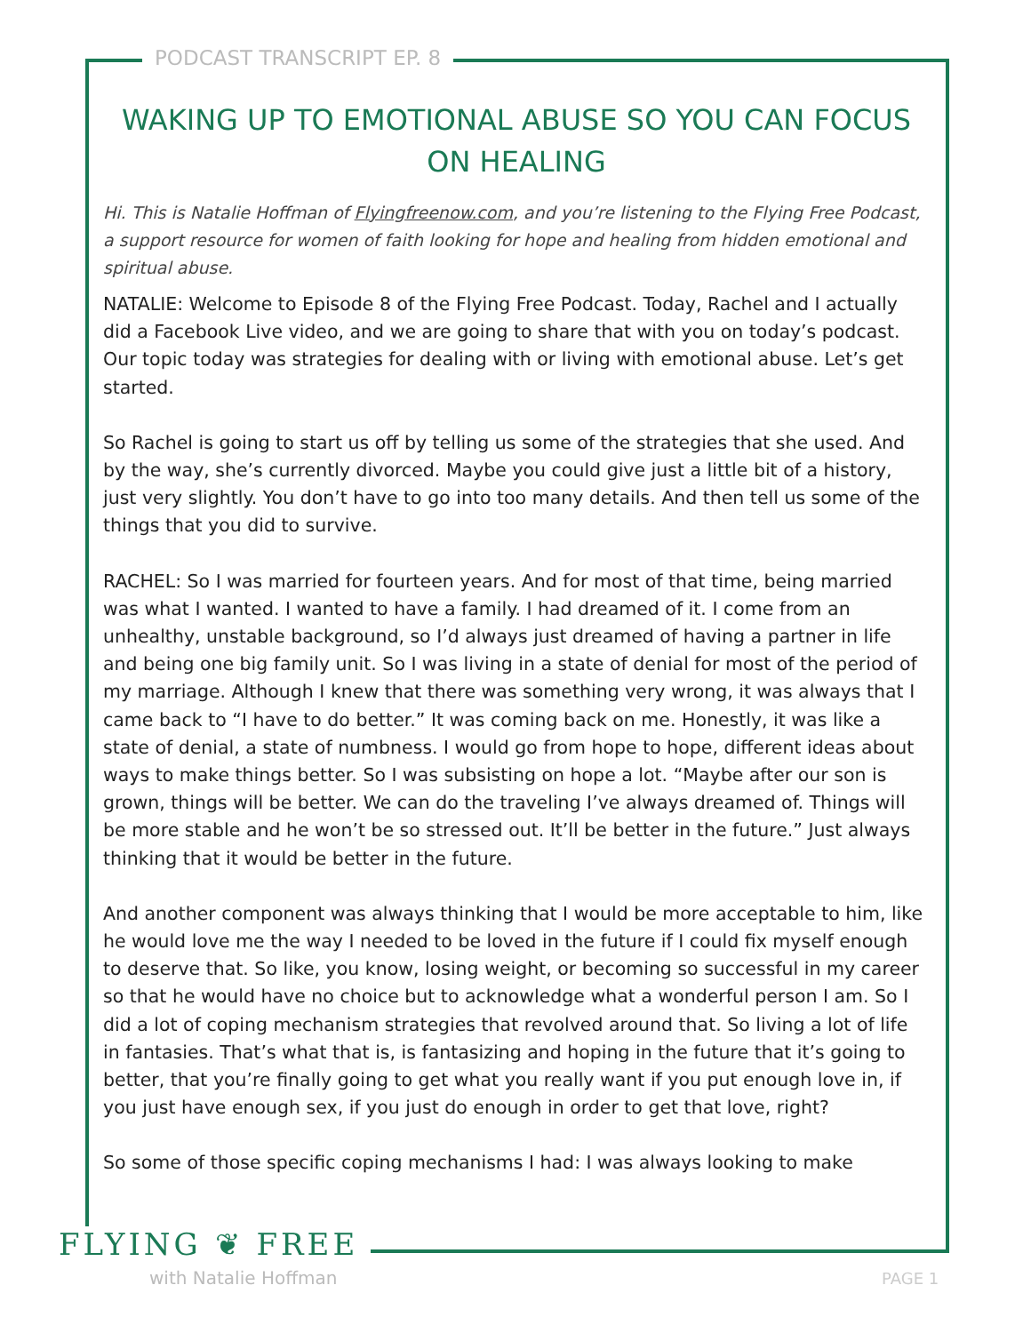PODCAST TRANSCRIPT EP. 8
WAKING UP TO EMOTIONAL ABUSE SO YOU CAN FOCUS ON HEALING
Hi. This is Natalie Hoffman of Flyingfreenow.com, and you’re listening to the Flying Free Podcast, a support resource for women of faith looking for hope and healing from hidden emotional and spiritual abuse.
NATALIE: Welcome to Episode 8 of the Flying Free Podcast. Today, Rachel and I actually did a Facebook Live video, and we are going to share that with you on today’s podcast. Our topic today was strategies for dealing with or living with emotional abuse. Let’s get started.
So Rachel is going to start us off by telling us some of the strategies that she used. And by the way, she’s currently divorced. Maybe you could give just a little bit of a history, just very slightly. You don’t have to go into too many details. And then tell us some of the things that you did to survive.
RACHEL: So I was married for fourteen years. And for most of that time, being married was what I wanted. I wanted to have a family. I had dreamed of it. I come from an unhealthy, unstable background, so I’d always just dreamed of having a partner in life and being one big family unit. So I was living in a state of denial for most of the period of my marriage. Although I knew that there was something very wrong, it was always that I came back to “I have to do better.” It was coming back on me. Honestly, it was like a state of denial, a state of numbness. I would go from hope to hope, different ideas about ways to make things better. So I was subsisting on hope a lot. “Maybe after our son is grown, things will be better. We can do the traveling I’ve always dreamed of. Things will be more stable and he won’t be so stressed out. It’ll be better in the future.” Just always thinking that it would be better in the future.
And another component was always thinking that I would be more acceptable to him, like he would love me the way I needed to be loved in the future if I could fix myself enough to deserve that. So like, you know, losing weight, or becoming so successful in my career so that he would have no choice but to acknowledge what a wonderful person I am. So I did a lot of coping mechanism strategies that revolved around that. So living a lot of life in fantasies. That’s what that is, is fantasizing and hoping in the future that it’s going to better, that you’re finally going to get what you really want if you put enough love in, if you just have enough sex, if you just do enough in order to get that love, right?
So some of those specific coping mechanisms I had: I was always looking to make
FLYING ❦ FREE
with Natalie Hoffman PAGE 1